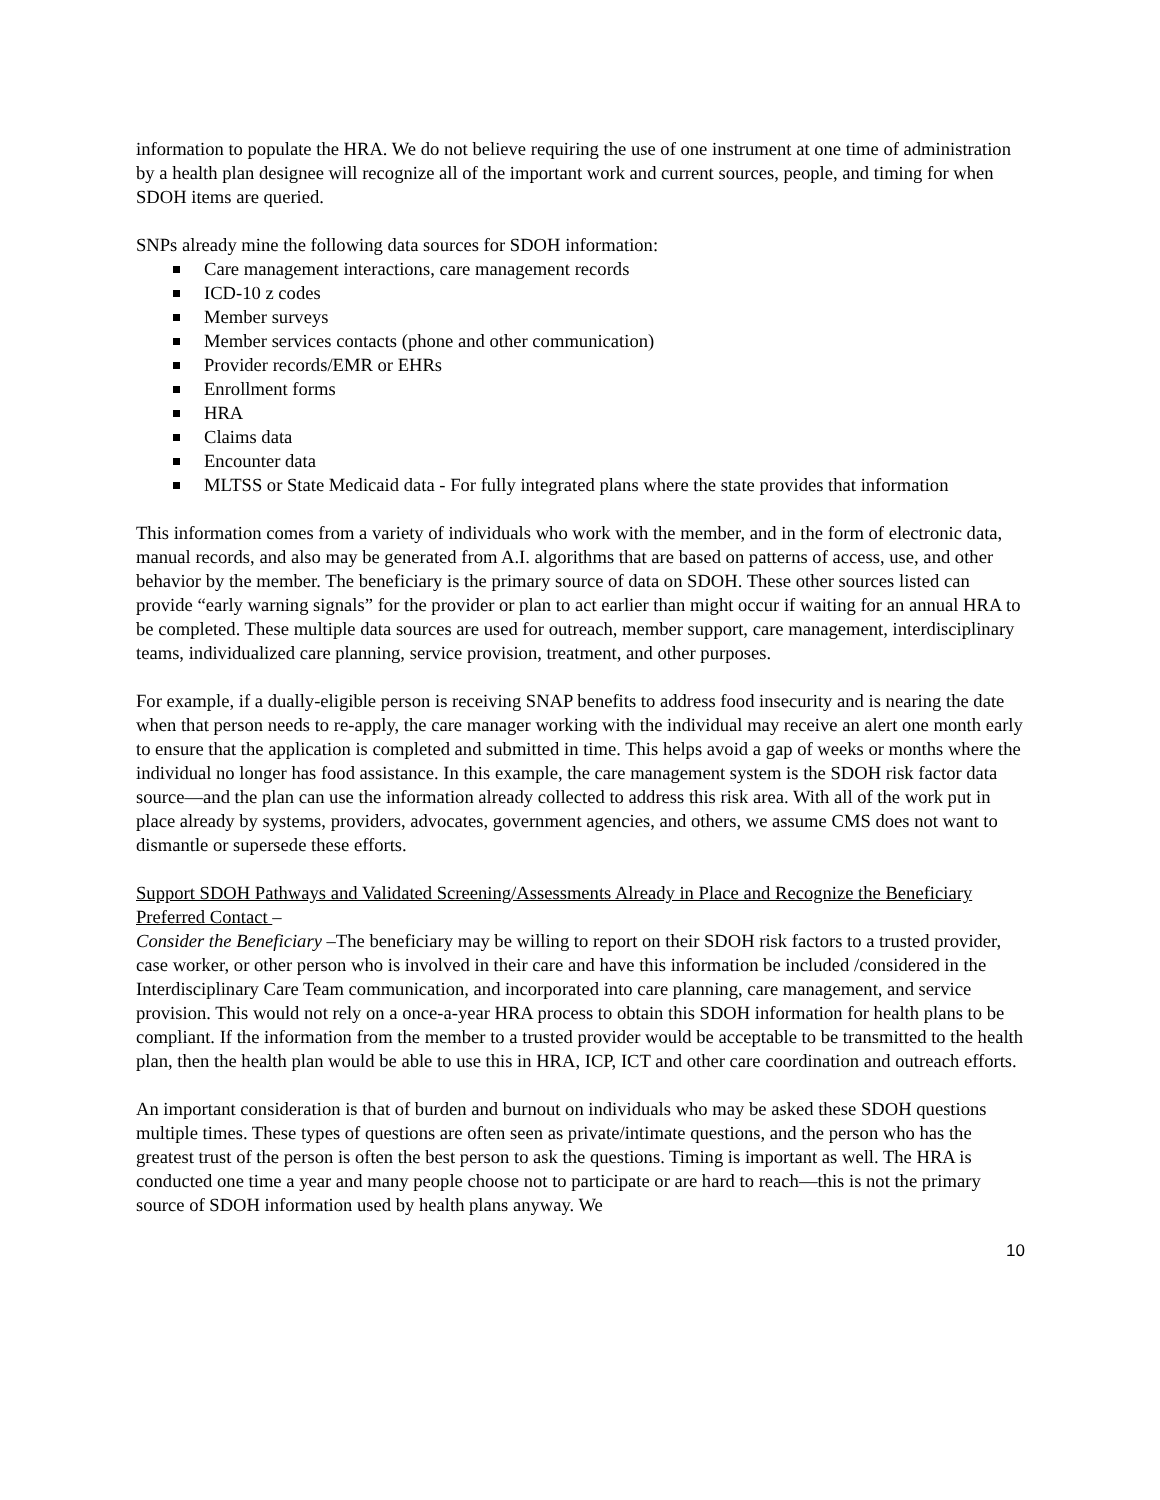information to populate the HRA. We do not believe requiring the use of one instrument at one time of administration by a health plan designee will recognize all of the important work and current sources, people, and timing for when SDOH items are queried.
SNPs already mine the following data sources for SDOH information:
Care management interactions, care management records
ICD-10 z codes
Member surveys
Member services contacts (phone and other communication)
Provider records/EMR or EHRs
Enrollment forms
HRA
Claims data
Encounter data
MLTSS or State Medicaid data - For fully integrated plans where the state provides that information
This information comes from a variety of individuals who work with the member, and in the form of electronic data, manual records, and also may be generated from A.I. algorithms that are based on patterns of access, use, and other behavior by the member. The beneficiary is the primary source of data on SDOH. These other sources listed can provide “early warning signals” for the provider or plan to act earlier than might occur if waiting for an annual HRA to be completed. These multiple data sources are used for outreach, member support, care management, interdisciplinary teams, individualized care planning, service provision, treatment, and other purposes.
For example, if a dually-eligible person is receiving SNAP benefits to address food insecurity and is nearing the date when that person needs to re-apply, the care manager working with the individual may receive an alert one month early to ensure that the application is completed and submitted in time. This helps avoid a gap of weeks or months where the individual no longer has food assistance. In this example, the care management system is the SDOH risk factor data source—and the plan can use the information already collected to address this risk area. With all of the work put in place already by systems, providers, advocates, government agencies, and others, we assume CMS does not want to dismantle or supersede these efforts.
Support SDOH Pathways and Validated Screening/Assessments Already in Place and Recognize the Beneficiary Preferred Contact –
Consider the Beneficiary –The beneficiary may be willing to report on their SDOH risk factors to a trusted provider, case worker, or other person who is involved in their care and have this information be included /considered in the Interdisciplinary Care Team communication, and incorporated into care planning, care management, and service provision. This would not rely on a once-a-year HRA process to obtain this SDOH information for health plans to be compliant. If the information from the member to a trusted provider would be acceptable to be transmitted to the health plan, then the health plan would be able to use this in HRA, ICP, ICT and other care coordination and outreach efforts.
An important consideration is that of burden and burnout on individuals who may be asked these SDOH questions multiple times. These types of questions are often seen as private/intimate questions, and the person who has the greatest trust of the person is often the best person to ask the questions. Timing is important as well. The HRA is conducted one time a year and many people choose not to participate or are hard to reach—this is not the primary source of SDOH information used by health plans anyway. We
10